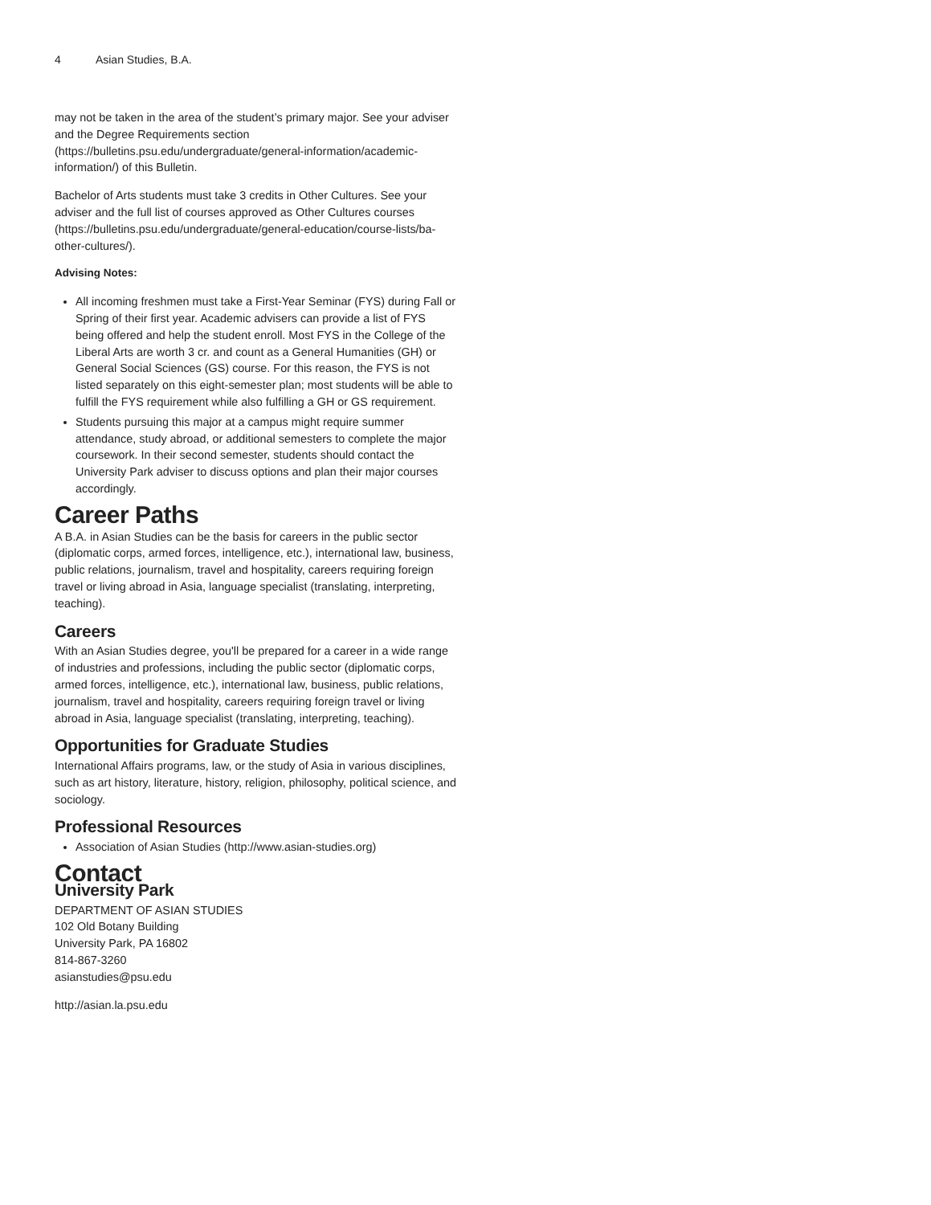4 Asian Studies, B.A.
may not be taken in the area of the student’s primary major. See your adviser and the Degree Requirements section (https://bulletins.psu.edu/undergraduate/general-information/academic-information/) of this Bulletin.
Bachelor of Arts students must take 3 credits in Other Cultures. See your adviser and the full list of courses approved as Other Cultures courses (https://bulletins.psu.edu/undergraduate/general-education/course-lists/ba-other-cultures/).
Advising Notes:
All incoming freshmen must take a First-Year Seminar (FYS) during Fall or Spring of their first year. Academic advisers can provide a list of FYS being offered and help the student enroll. Most FYS in the College of the Liberal Arts are worth 3 cr. and count as a General Humanities (GH) or General Social Sciences (GS) course. For this reason, the FYS is not listed separately on this eight-semester plan; most students will be able to fulfill the FYS requirement while also fulfilling a GH or GS requirement.
Students pursuing this major at a campus might require summer attendance, study abroad, or additional semesters to complete the major coursework. In their second semester, students should contact the University Park adviser to discuss options and plan their major courses accordingly.
Career Paths
A B.A. in Asian Studies can be the basis for careers in the public sector (diplomatic corps, armed forces, intelligence, etc.), international law, business, public relations, journalism, travel and hospitality, careers requiring foreign travel or living abroad in Asia, language specialist (translating, interpreting, teaching).
Careers
With an Asian Studies degree, you'll be prepared for a career in a wide range of industries and professions, including the public sector (diplomatic corps, armed forces, intelligence, etc.), international law, business, public relations, journalism, travel and hospitality, careers requiring foreign travel or living abroad in Asia, language specialist (translating, interpreting, teaching).
Opportunities for Graduate Studies
International Affairs programs, law, or the study of Asia in various disciplines, such as art history, literature, history, religion, philosophy, political science, and sociology.
Professional Resources
Association of Asian Studies (http://www.asian-studies.org)
Contact
University Park
DEPARTMENT OF ASIAN STUDIES
102 Old Botany Building
University Park, PA 16802
814-867-3260
asianstudies@psu.edu
http://asian.la.psu.edu